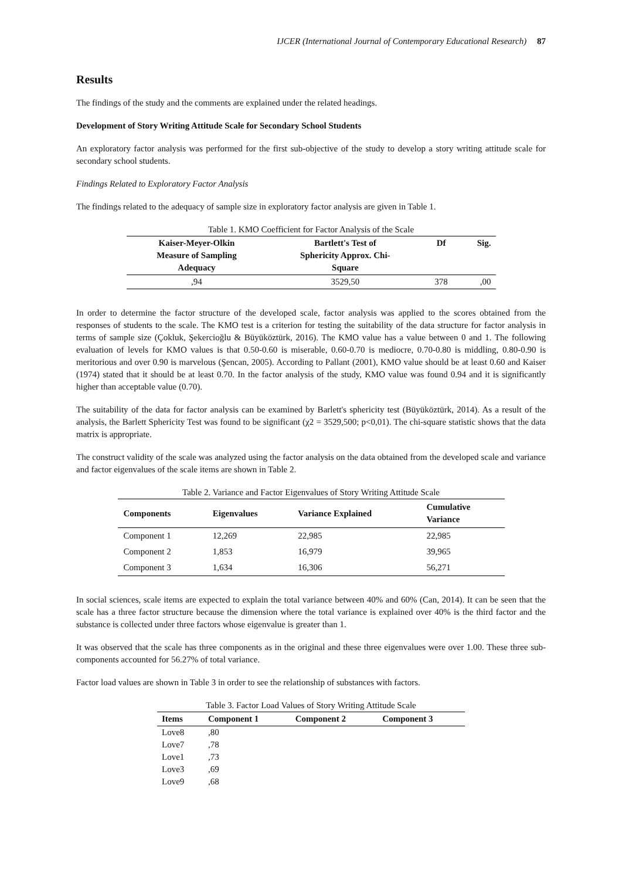IJCER (International Journal of Contemporary Educational Research) 87
Results
The findings of the study and the comments are explained under the related headings.
Development of Story Writing Attitude Scale for Secondary School Students
An exploratory factor analysis was performed for the first sub-objective of the study to develop a story writing attitude scale for secondary school students.
Findings Related to Exploratory Factor Analysis
The findings related to the adequacy of sample size in exploratory factor analysis are given in Table 1.
Table 1. KMO Coefficient for Factor Analysis of the Scale
| Kaiser-Meyer-Olkin Measure of Sampling Adequacy | Bartlett's Test of Sphericity Approx. Chi- Square | Df | Sig. |
| --- | --- | --- | --- |
| ,94 | 3529,50 | 378 | ,00 |
In order to determine the factor structure of the developed scale, factor analysis was applied to the scores obtained from the responses of students to the scale. The KMO test is a criterion for testing the suitability of the data structure for factor analysis in terms of sample size (Çokluk, Şekercioğlu & Büyüköztürk, 2016). The KMO value has a value between 0 and 1. The following evaluation of levels for KMO values is that 0.50-0.60 is miserable, 0.60-0.70 is mediocre, 0.70-0.80 is middling, 0.80-0.90 is meritorious and over 0.90 is marvelous (Şencan, 2005). According to Pallant (2001), KMO value should be at least 0.60 and Kaiser (1974) stated that it should be at least 0.70. In the factor analysis of the study, KMO value was found 0.94 and it is significantly higher than acceptable value (0.70).
The suitability of the data for factor analysis can be examined by Barlett's sphericity test (Büyüköztürk, 2014). As a result of the analysis, the Barlett Sphericity Test was found to be significant (χ2 = 3529,500; p<0,01). The chi-square statistic shows that the data matrix is appropriate.
The construct validity of the scale was analyzed using the factor analysis on the data obtained from the developed scale and variance and factor eigenvalues of the scale items are shown in Table 2.
Table 2. Variance and Factor Eigenvalues of Story Writing Attitude Scale
| Components | Eigenvalues | Variance Explained | Cumulative Variance |
| --- | --- | --- | --- |
| Component 1 | 12,269 | 22,985 | 22,985 |
| Component 2 | 1,853 | 16,979 | 39,965 |
| Component 3 | 1,634 | 16,306 | 56,271 |
In social sciences, scale items are expected to explain the total variance between 40% and 60% (Can, 2014). It can be seen that the scale has a three factor structure because the dimension where the total variance is explained over 40% is the third factor and the substance is collected under three factors whose eigenvalue is greater than 1.
It was observed that the scale has three components as in the original and these three eigenvalues were over 1.00. These three sub-components accounted for 56.27% of total variance.
Factor load values are shown in Table 3 in order to see the relationship of substances with factors.
Table 3. Factor Load Values of Story Writing Attitude Scale
| Items | Component 1 | Component 2 | Component 3 |
| --- | --- | --- | --- |
| Love8 | ,80 | | |
| Love7 | ,78 | | |
| Love1 | ,73 | | |
| Love3 | ,69 | | |
| Love9 | ,68 | | |